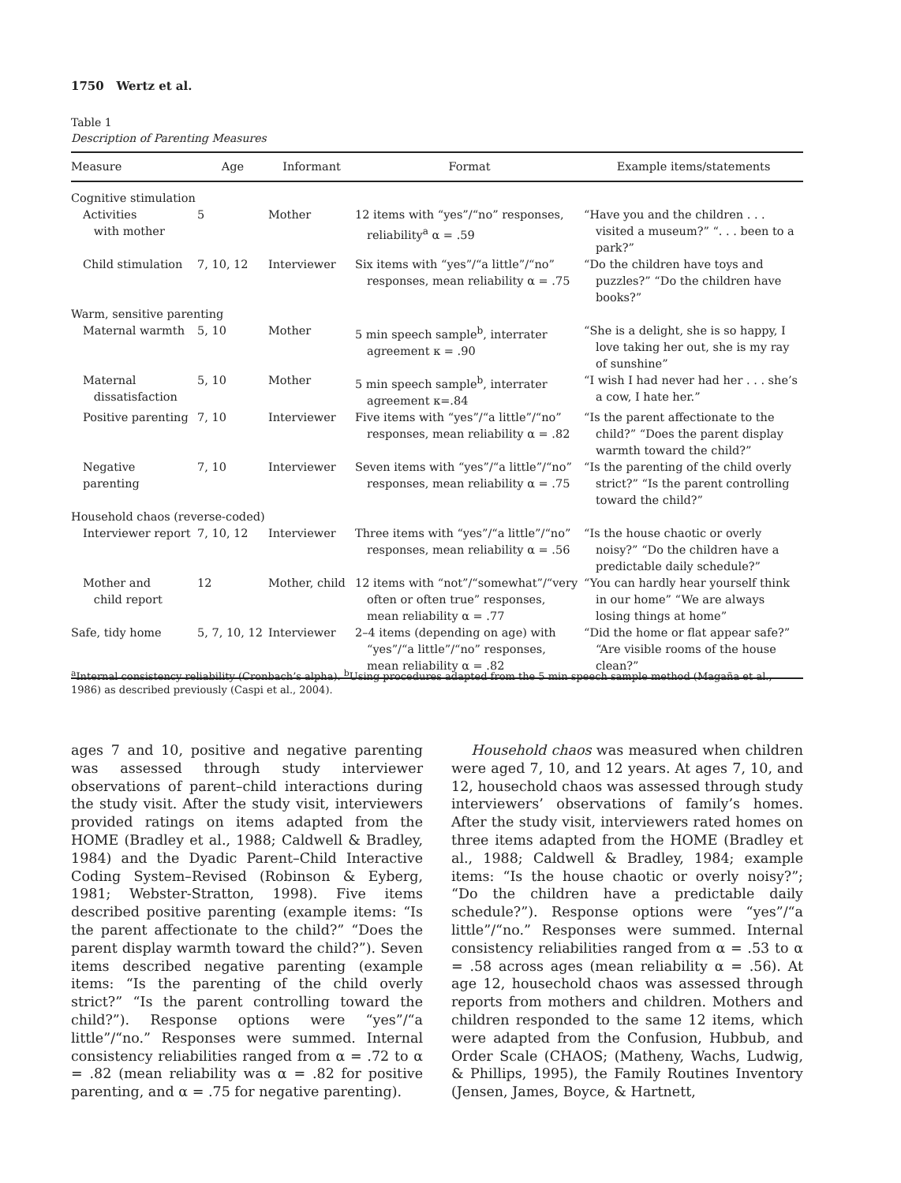1750 Wertz et al.
Table 1
Description of Parenting Measures
| Measure | Age | Informant | Format | Example items/statements |
| --- | --- | --- | --- | --- |
| Cognitive stimulation | | | | |
| Activities with mother | 5 | Mother | 12 items with “yes”/“no” responses, reliability<sup>a</sup> α = .59 | “Have you and the children . . . visited a museum?” “. . . been to a park?” |
| Child stimulation | 7, 10, 12 | Interviewer | Six items with “yes”/“a little”/“no” responses, mean reliability α = .75 | “Do the children have toys and puzzles?” “Do the children have books?” |
| Warm, sensitive parenting | | | | |
| Maternal warmth | 5, 10 | Mother | 5 min speech sample<sup>b</sup>, interrater agreement κ = .90 | “She is a delight, she is so happy, I love taking her out, she is my ray of sunshine” |
| Maternal dissatisfaction | 5, 10 | Mother | 5 min speech sample<sup>b</sup>, interrater agreement κ=.84 | “I wish I had never had her . . . she’s a cow, I hate her.” |
| Positive parenting | 7, 10 | Interviewer | Five items with “yes”/“a little”/“no” responses, mean reliability α = .82 | “Is the parent affectionate to the child?” “Does the parent display warmth toward the child?” |
| Negative parenting | 7, 10 | Interviewer | Seven items with “yes”/“a little”/“no” responses, mean reliability α = .75 | “Is the parenting of the child overly strict?” “Is the parent controlling toward the child?” |
| Household chaos (reverse-coded) | | | | |
| Interviewer report | 7, 10, 12 | Interviewer | Three items with “yes”/“a little”/“no” responses, mean reliability α = .56 | “Is the house chaotic or overly noisy?” “Do the children have a predictable daily schedule?” |
| Mother and child report | 12 | Mother, child | 12 items with “not”/“somewhat”/“very often or often true” responses, mean reliability α = .77 | “You can hardly hear yourself think in our home” “We are always losing things at home” |
| Safe, tidy home | 5, 7, 10, 12 | Interviewer | 2–4 items (depending on age) with “yes”/“a little”/“no” responses, mean reliability α = .82 | “Did the home or flat appear safe?” “Are visible rooms of the house clean?” |
<sup>a</sup> Internal consistency reliability (Cronbach’s alpha). <sup>b</sup>Using procedures adapted from the 5 min speech sample method (Magaña et al., 1986) as described previously (Caspi et al., 2004).
ages 7 and 10, positive and negative parenting was assessed through study interviewer observations of parent–child interactions during the study visit. After the study visit, interviewers provided ratings on items adapted from the HOME (Bradley et al., 1988; Caldwell & Bradley, 1984) and the Dyadic Parent–Child Interactive Coding System–Revised (Robinson & Eyberg, 1981; Webster-Stratton, 1998). Five items described positive parenting (example items: “Is the parent affectionate to the child?” “Does the parent display warmth toward the child?”). Seven items described negative parenting (example items: “Is the parenting of the child overly strict?” “Is the parent controlling toward the child?”). Response options were “yes”/“a little”/“no.” Responses were summed. Internal consistency reliabilities ranged from α = .72 to α = .82 (mean reliability was α = .82 for positive parenting, and α = .75 for negative parenting).
Household chaos was measured when children were aged 7, 10, and 12 years. At ages 7, 10, and 12, housechold chaos was assessed through study interviewers’ observations of family’s homes. After the study visit, interviewers rated homes on three items adapted from the HOME (Bradley et al., 1988; Caldwell & Bradley, 1984; example items: “Is the house chaotic or overly noisy?”; “Do the children have a predictable daily schedule?”). Response options were “yes”/“a little”/“no.” Responses were summed. Internal consistency reliabilities ranged from α = .53 to α = .58 across ages (mean reliability α = .56). At age 12, housechold chaos was assessed through reports from mothers and children. Mothers and children responded to the same 12 items, which were adapted from the Confusion, Hubbub, and Order Scale (CHAOS; (Matheny, Wachs, Ludwig, & Phillips, 1995), the Family Routines Inventory (Jensen, James, Boyce, & Hartnett,